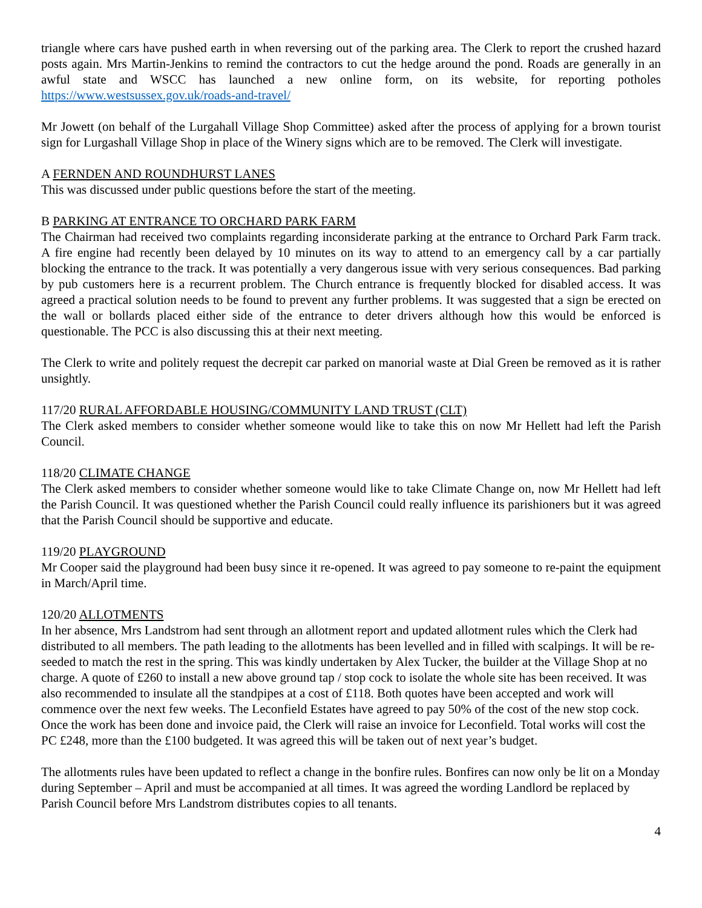triangle where cars have pushed earth in when reversing out of the parking area. The Clerk to report the crushed hazard posts again. Mrs Martin-Jenkins to remind the contractors to cut the hedge around the pond. Roads are generally in an awful state and WSCC has launched a new online form, on its website, for reporting potholes https://www.westsussex.gov.uk/roads-and-travel/
Mr Jowett (on behalf of the Lurgahall Village Shop Committee) asked after the process of applying for a brown tourist sign for Lurgashall Village Shop in place of the Winery signs which are to be removed. The Clerk will investigate.
A FERNDEN AND ROUNDHURST LANES
This was discussed under public questions before the start of the meeting.
B PARKING AT ENTRANCE TO ORCHARD PARK FARM
The Chairman had received two complaints regarding inconsiderate parking at the entrance to Orchard Park Farm track. A fire engine had recently been delayed by 10 minutes on its way to attend to an emergency call by a car partially blocking the entrance to the track. It was potentially a very dangerous issue with very serious consequences. Bad parking by pub customers here is a recurrent problem. The Church entrance is frequently blocked for disabled access. It was agreed a practical solution needs to be found to prevent any further problems. It was suggested that a sign be erected on the wall or bollards placed either side of the entrance to deter drivers although how this would be enforced is questionable. The PCC is also discussing this at their next meeting.
The Clerk to write and politely request the decrepit car parked on manorial waste at Dial Green be removed as it is rather unsightly.
117/20 RURAL AFFORDABLE HOUSING/COMMUNITY LAND TRUST (CLT)
The Clerk asked members to consider whether someone would like to take this on now Mr Hellett had left the Parish Council.
118/20 CLIMATE CHANGE
The Clerk asked members to consider whether someone would like to take Climate Change on, now Mr Hellett had left the Parish Council. It was questioned whether the Parish Council could really influence its parishioners but it was agreed that the Parish Council should be supportive and educate.
119/20 PLAYGROUND
Mr Cooper said the playground had been busy since it re-opened. It was agreed to pay someone to re-paint the equipment in March/April time.
120/20 ALLOTMENTS
In her absence, Mrs Landstrom had sent through an allotment report and updated allotment rules which the Clerk had distributed to all members. The path leading to the allotments has been levelled and in filled with scalpings. It will be re-seeded to match the rest in the spring. This was kindly undertaken by Alex Tucker, the builder at the Village Shop at no charge. A quote of £260 to install a new above ground tap / stop cock to isolate the whole site has been received. It was also recommended to insulate all the standpipes at a cost of £118. Both quotes have been accepted and work will commence over the next few weeks. The Leconfield Estates have agreed to pay 50% of the cost of the new stop cock. Once the work has been done and invoice paid, the Clerk will raise an invoice for Leconfield. Total works will cost the PC £248, more than the £100 budgeted. It was agreed this will be taken out of next year’s budget.
The allotments rules have been updated to reflect a change in the bonfire rules. Bonfires can now only be lit on a Monday during September – April and must be accompanied at all times. It was agreed the wording Landlord be replaced by Parish Council before Mrs Landstrom distributes copies to all tenants.
4